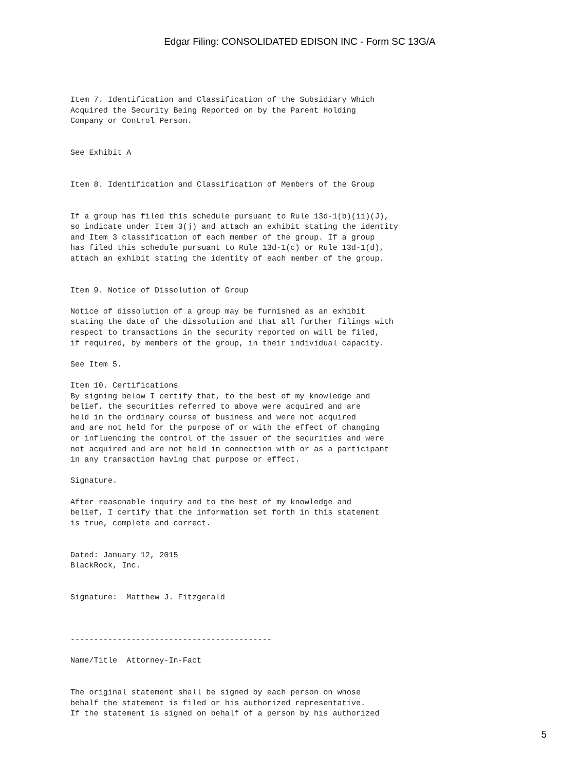Edgar Filing: CONSOLIDATED EDISON INC - Form SC 13G/A
Item 7. Identification and Classification of the Subsidiary Which
Acquired the Security Being Reported on by the Parent Holding
Company or Control Person.


See Exhibit A


Item 8. Identification and Classification of Members of the Group


If a group has filed this schedule pursuant to Rule 13d-1(b)(ii)(J),
so indicate under Item 3(j) and attach an exhibit stating the identity
and Item 3 classification of each member of the group. If a group
has filed this schedule pursuant to Rule 13d-1(c) or Rule 13d-1(d),
attach an exhibit stating the identity of each member of the group.


Item 9. Notice of Dissolution of Group

Notice of dissolution of a group may be furnished as an exhibit
stating the date of the dissolution and that all further filings with
respect to transactions in the security reported on will be filed,
if required, by members of the group, in their individual capacity.

See Item 5.

Item 10. Certifications
By signing below I certify that, to the best of my knowledge and
belief, the securities referred to above were acquired and are
held in the ordinary course of business and were not acquired
and are not held for the purpose of or with the effect of changing
or influencing the control of the issuer of the securities and were
not acquired and are not held in connection with or as a participant
in any transaction having that purpose or effect.

Signature.

After reasonable inquiry and to the best of my knowledge and
belief, I certify that the information set forth in this statement
is true, complete and correct.


Dated: January 12, 2015
BlackRock, Inc.


Signature:  Matthew J. Fitzgerald



-------------------------------------------

Name/Title  Attorney-In-Fact


The original statement shall be signed by each person on whose
behalf the statement is filed or his authorized representative.
If the statement is signed on behalf of a person by his authorized
5